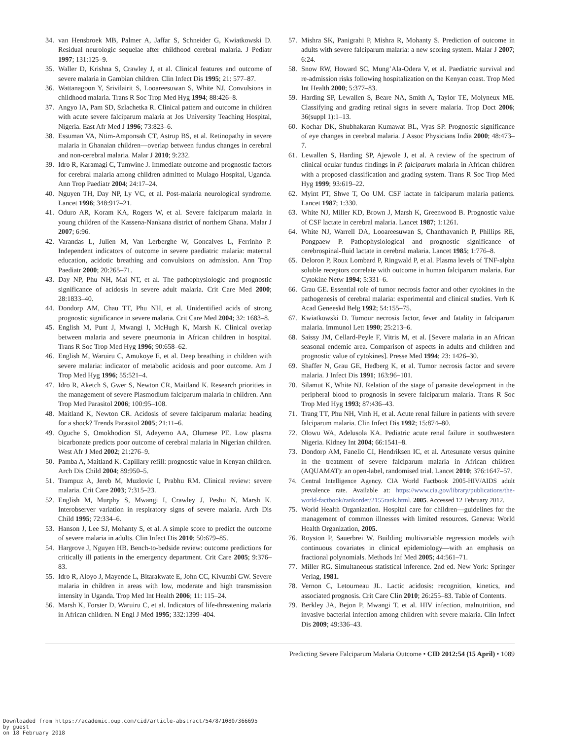34. van Hensbroek MB, Palmer A, Jaffar S, Schneider G, Kwiatkowski D. Residual neurologic sequelae after childhood cerebral malaria. J Pediatr 1997; 131:125–9.
35. Waller D, Krishna S, Crawley J, et al. Clinical features and outcome of severe malaria in Gambian children. Clin Infect Dis 1995; 21: 577–87.
36. Wattanagoon Y, Srivilairit S, Looareesuwan S, White NJ. Convulsions in childhood malaria. Trans R Soc Trop Med Hyg 1994; 88:426–8.
37. Angyo IA, Pam SD, Szlachetka R. Clinical pattern and outcome in children with acute severe falciparum malaria at Jos University Teaching Hospital, Nigeria. East Afr Med J 1996; 73:823–6.
38. Essuman VA, Ntim-Amponsah CT, Astrup BS, et al. Retinopathy in severe malaria in Ghanaian children—overlap between fundus changes in cerebral and non-cerebral malaria. Malar J 2010; 9:232.
39. Idro R, Karamagi C, Tumwine J. Immediate outcome and prognostic factors for cerebral malaria among children admitted to Mulago Hospital, Uganda. Ann Trop Paediatr 2004; 24:17–24.
40. Nguyen TH, Day NP, Ly VC, et al. Post-malaria neurological syndrome. Lancet 1996; 348:917–21.
41. Oduro AR, Koram KA, Rogers W, et al. Severe falciparum malaria in young children of the Kassena-Nankana district of northern Ghana. Malar J 2007; 6:96.
42. Varandas L, Julien M, Van Lerberghe W, Goncalves L, Ferrinho P. Independent indicators of outcome in severe paediatric malaria: maternal education, acidotic breathing and convulsions on admission. Ann Trop Paediatr 2000; 20:265–71.
43. Day NP, Phu NH, Mai NT, et al. The pathophysiologic and prognostic significance of acidosis in severe adult malaria. Crit Care Med 2000; 28:1833–40.
44. Dondorp AM, Chau TT, Phu NH, et al. Unidentified acids of strong prognostic significance in severe malaria. Crit Care Med 2004; 32: 1683–8.
45. English M, Punt J, Mwangi I, McHugh K, Marsh K. Clinical overlap between malaria and severe pneumonia in African children in hospital. Trans R Soc Trop Med Hyg 1996; 90:658–62.
46. English M, Waruiru C, Amukoye E, et al. Deep breathing in children with severe malaria: indicator of metabolic acidosis and poor outcome. Am J Trop Med Hyg 1996; 55:521–4.
47. Idro R, Aketch S, Gwer S, Newton CR, Maitland K. Research priorities in the management of severe Plasmodium falciparum malaria in children. Ann Trop Med Parasitol 2006; 100:95–108.
48. Maitland K, Newton CR. Acidosis of severe falciparum malaria: heading for a shock? Trends Parasitol 2005; 21:11–6.
49. Oguche S, Omokhodion SI, Adeyemo AA, Olumese PE. Low plasma bicarbonate predicts poor outcome of cerebral malaria in Nigerian children. West Afr J Med 2002; 21:276–9.
50. Pamba A, Maitland K. Capillary refill: prognostic value in Kenyan children. Arch Dis Child 2004; 89:950–5.
51. Trampuz A, Jereb M, Muzlovic I, Prabhu RM. Clinical review: severe malaria. Crit Care 2003; 7:315–23.
52. English M, Murphy S, Mwangi I, Crawley J, Peshu N, Marsh K. Interobserver variation in respiratory signs of severe malaria. Arch Dis Child 1995; 72:334–6.
53. Hanson J, Lee SJ, Mohanty S, et al. A simple score to predict the outcome of severe malaria in adults. Clin Infect Dis 2010; 50:679–85.
54. Hargrove J, Nguyen HB. Bench-to-bedside review: outcome predictions for critically ill patients in the emergency department. Crit Care 2005; 9:376–83.
55. Idro R, Aloyo J, Mayende L, Bitarakwate E, John CC, Kivumbi GW. Severe malaria in children in areas with low, moderate and high transmission intensity in Uganda. Trop Med Int Health 2006; 11: 115–24.
56. Marsh K, Forster D, Waruiru C, et al. Indicators of life-threatening malaria in African children. N Engl J Med 1995; 332:1399–404.
57. Mishra SK, Panigrahi P, Mishra R, Mohanty S. Prediction of outcome in adults with severe falciparum malaria: a new scoring system. Malar J 2007; 6:24.
58. Snow RW, Howard SC, Mung’Ala-Odera V, et al. Paediatric survival and re-admission risks following hospitalization on the Kenyan coast. Trop Med Int Health 2000; 5:377–83.
59. Harding SP, Lewallen S, Beare NA, Smith A, Taylor TE, Molyneux ME. Classifying and grading retinal signs in severe malaria. Trop Doct 2006; 36(suppl 1):1–13.
60. Kochar DK, Shubhakaran Kumawat BL, Vyas SP. Prognostic significance of eye changes in cerebral malaria. J Assoc Physicians India 2000; 48:473–7.
61. Lewallen S, Harding SP, Ajewole J, et al. A review of the spectrum of clinical ocular fundus findings in P. falciparum malaria in African children with a proposed classification and grading system. Trans R Soc Trop Med Hyg 1999; 93:619–22.
62. Myint PT, Shwe T, Oo UM. CSF lactate in falciparum malaria patients. Lancet 1987; 1:330.
63. White NJ, Miller KD, Brown J, Marsh K, Greenwood B. Prognostic value of CSF lactate in cerebral malaria. Lancet 1987; 1:1261.
64. White NJ, Warrell DA, Looareesuwan S, Chanthavanich P, Phillips RE, Pongpaew P. Pathophysiological and prognostic significance of cerebrospinal-fluid lactate in cerebral malaria. Lancet 1985; 1:776–8.
65. Deloron P, Roux Lombard P, Ringwald P, et al. Plasma levels of TNF-alpha soluble receptors correlate with outcome in human falciparum malaria. Eur Cytokine Netw 1994; 5:331–6.
66. Grau GE. Essential role of tumor necrosis factor and other cytokines in the pathogenesis of cerebral malaria: experimental and clinical studies. Verh K Acad Geneeskd Belg 1992; 54:155–75.
67. Kwiatkowski D. Tumour necrosis factor, fever and fatality in falciparum malaria. Immunol Lett 1990; 25:213–6.
68. Saissy JM, Cellard-Peyle F, Vitris M, et al. [Severe malaria in an African seasonal endemic area. Comparison of aspects in adults and children and prognostic value of cytokines]. Presse Med 1994; 23: 1426–30.
69. Shaffer N, Grau GE, Hedberg K, et al. Tumor necrosis factor and severe malaria. J Infect Dis 1991; 163:96–101.
70. Silamut K, White NJ. Relation of the stage of parasite development in the peripheral blood to prognosis in severe falciparum malaria. Trans R Soc Trop Med Hyg 1993; 87:436–43.
71. Trang TT, Phu NH, Vinh H, et al. Acute renal failure in patients with severe falciparum malaria. Clin Infect Dis 1992; 15:874–80.
72. Olowu WA, Adelusola KA. Pediatric acute renal failure in southwestern Nigeria. Kidney Int 2004; 66:1541–8.
73. Dondorp AM, Fanello CI, Hendriksen IC, et al. Artesunate versus quinine in the treatment of severe falciparum malaria in African children (AQUAMAT): an open-label, randomised trial. Lancet 2010; 376:1647–57.
74. Central Intelligence Agency. CIA World Factbook 2005-HIV/AIDS adult prevalence rate. Available at: https://www.cia.gov/library/publications/the-world-factbook/rankorder/2155rank.html. 2005. Accessed 12 February 2012.
75. World Health Organization. Hospital care for children—guidelines for the management of common illnesses with limited resources. Geneva: World Health Organization, 2005.
76. Royston P, Sauerbrei W. Building multivariable regression models with continuous covariates in clinical epidemiology—with an emphasis on fractional polynomials. Methods Inf Med 2005; 44:561–71.
77. Miller RG. Simultaneous statistical inference. 2nd ed. New York: Springer Verlag, 1981.
78. Vernon C, Letourneau JL. Lactic acidosis: recognition, kinetics, and associated prognosis. Crit Care Clin 2010; 26:255–83. Table of Contents.
79. Berkley JA, Bejon P, Mwangi T, et al. HIV infection, malnutrition, and invasive bacterial infection among children with severe malaria. Clin Infect Dis 2009; 49:336–43.
Predicting Severe Falciparum Malaria Outcome • CID 2012:54 (15 April) • 1089
Downloaded from https://academic.oup.com/cid/article-abstract/54/8/1080/366695
by guest
on 18 February 2018